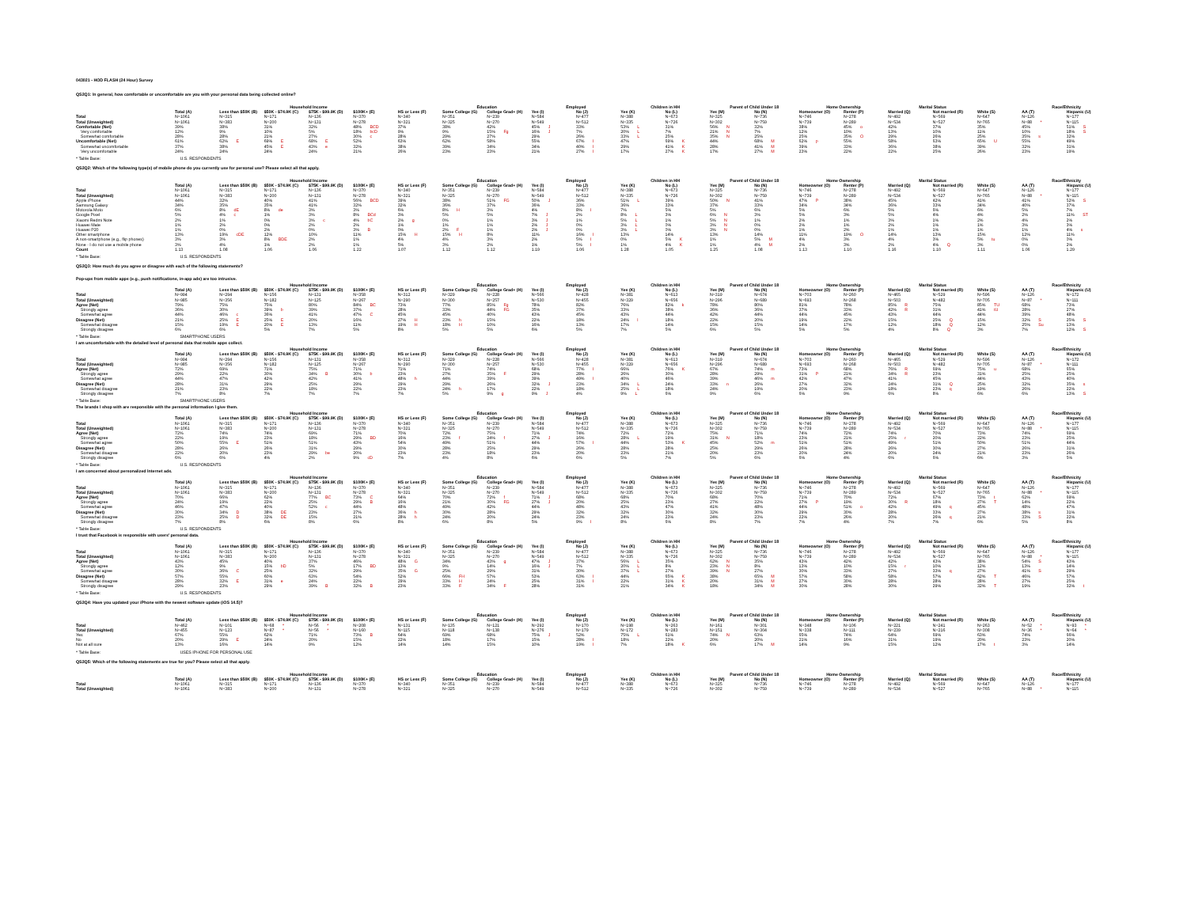043021 - HOD FLASH (24 Hour) Survey
QS2Q1: In general, how comfortable or uncomfortable are you with your personal data being collected online?
| | | Household Income | | | | | Education | | Employed | | Children in HH | | Parent of Child Under 18 | | Home Ownership | | Marital Status | | | Race/Ethnicity | |
| --- | --- | --- | --- | --- | --- | --- | --- | --- | --- | --- | --- | --- | --- | --- | --- | --- | --- | --- | --- | --- | --- |
| | Total (A) | Less than $50K (B) | $50K - $74.9K (C) | $75K - $99.9K (D) | $100K+ (E) | HS or Less (F) | Some College (G) | College Grad+ (H) | Yes (I) | No (J) | Yes (K) | No (L) | Yes (M) | No (N) | Homeowner (O) | Renter (P) | Married (Q) | Not married (R) | White (S) | AA (T) | Hispanic (U) |
| Total | N=1061 | N=315 | N=171 | N=136 | N=370 | N=340 | N=351 | N=239 | N=584 | N=477 | N=388 | N=673 | N=325 | N=736 | N=746 | N=278 | N=492 | N=569 | N=647 | N=126 | N=177 |
| Total (Unweighted) | N=1061 | N=383 | N=200 | N=131 | N=278 | N=321 | N=325 | N=270 | N=549 | N=512 | N=335 | N=726 | N=302 | N=759 | N=739 | N=289 | N=534 | N=527 | N=765 | N=88 * | N=115 |
| Comfortable (Net) | 39% | 38% | 31% | 32% | 48% BCD | 37% | 38% | 42% | 45% J | 33% | 53% L | 31% | 56% N | 32% | 38% | 45% o | 42% | 37% | 35% | 45% | 51% S |
| Very comfortable | 12% | 9% | 10% | 5% | 18% bcD | 9% | 9% | 15% Fg | 16% J | 7% | 20% L | 7% | 21% N | 7% | 12% | 10% | 13% | 10% | 11% | 10% | 18% S |
| Somewhat comfortable | 28% | 28% | 21% | 27% | 30% c | 28% | 29% | 27% | 29% | 26% | 33% L | 25% | 35% N | 25% | 25% | 35% O | 29% | 26% | 25% | 35% s | 32% |
| Uncomfortable (Net) | 61% | 62% E | 69% E | 68% E | 52% | 63% | 62% | 58% | 55% | 67% I | 47% | 69% K | 44% | 68% M | 62% p | 55% | 58% | 63% | 65% U | 55% | 49% |
| Somewhat uncomfortable | 37% | 38% | 45% E | 43% e | 32% | 38% | 39% | 34% | 34% | 40% I | 29% | 41% K | 28% | 41% M | 39% | 33% | 36% | 38% | 39% | 32% | 31% |
| Very uncomfortable | 24% | 24% | 24% | 24% | 21% | 26% | 23% | 23% | 21% | 27% I | 17% | 27% K | 17% | 27% M | 23% | 22% | 22% | 25% | 26% | 23% | 19% |
* Table Base: U.S. RESPONDENTS
QS2Q2: Which of the following type(s) of mobile phone do you currently use for personal use? Please select all that apply.
| | | Household Income | | | | | Education | | Employed | | Children in HH | | Parent of Child Under 18 | | Home Ownership | | Marital Status | | | Race/Ethnicity | |
| --- | --- | --- | --- | --- | --- | --- | --- | --- | --- | --- | --- | --- | --- | --- | --- | --- | --- | --- | --- | --- | --- |
| | Total (A) | Less than $50K (B) | $50K - $74.9K (C) | $75K - $99.9K (D) | $100K+ (E) | HS or Less (F) | Some College (G) | College Grad+ (H) | Yes (I) | No (J) | Yes (K) | No (L) | Yes (M) | No (N) | Homeowner (O) | Renter (P) | Married (Q) | Not married (R) | White (S) | AA (T) | Hispanic (U) |
| Total | N=1061 | N=315 | N=171 | N=136 | N=370 | N=340 | N=351 | N=239 | N=584 | N=477 | N=388 | N=673 | N=325 | N=736 | N=746 | N=278 | N=492 | N=569 | N=647 | N=126 | N=177 |
| Total (Unweighted) | N=1061 | N=383 | N=200 | N=131 | N=278 | N=321 | N=325 | N=270 | N=549 | N=512 | N=335 | N=726 | N=302 | N=759 | N=739 | N=289 | N=534 | N=527 | N=765 | N=88 * | N=115 |
| Apple iPhone | 44% | 32% | 40% | 41% | 56% BCD | 39% | 38% | 51% FG | 50% J | 36% | 51% L | 39% | 50% N | 41% | 47% P | 38% | 45% | 42% | 41% | 41% | 52% S |
| Samsung Galaxy | 34% | 35% | 35% | 41% | 32% | 32% | 36% | 37% | 36% | 33% | 36% | 33% | 37% | 33% | 34% | 34% | 36% | 33% | 34% | 40% | 37% |
| Motorola Moto | 6% | 8% dE | 8% de | 3% | 3% | 6% | 8% H | 3% | 4% | 8% I | 7% | 5% | 5% | 6% | 5% | 6% | 5% | 6% | 6% | 5% | 7% |
| Google Pixel | 5% | 4% c | 1% | 3% | 8% BCd | 3% | 5% | 5% | 7% J | 2% | 8% L | 3% | 6% N | 3% | 5% | 3% | 5% | 4% | 4% | 2% | 11% ST |
| Xiaomi Redmi Note | 2% | 1% | 0% | 3% c | 4% bC | 2% g | 0% | 1% | 3% J | 1% | 5% L | 1% | 5% N | 1% | 2% | 1% | 3% | 1% | 2% | 4% | 2% |
| Huawei Mate | 1% | 2% | 0% | 2% | 2% | 1% | 1% | 1% | 2% J | 0% | 3% L | 0% | 3% N | 0% | 2% | 1% | 2% | 1% | 1% | 3% | 3% |
| Huawei P20 | 1% | 0% | 2% | 0% | 3% B | 0% | 2% F | 1% | 2% J | 0% | 3% L | 0% | 3% N | 0% | 1% | 2% | 1% | 1% | 1% | 1% | 4% s |
| Other smartphone | 13% | 19% cDE | 12% | 10% | 11% | 15% H | 15% H | 8% | 11% | 16% I | 13% | 14% | 13% | 14% | 11% | 19% O | 14% | 13% | 15% | 12% | 11% |
| A non-smartphone (e.g., flip phones) | 3% | 3% | 8% BDE | 2% | 1% | 4% | 4% | 3% | 2% | 5% I | 0% | 5% K | 1% | 5% M | 4% | 3% | 4% | 3% | 5% tu | 0% | 0% |
| None - I do not use a mobile phone | 3% | 4% | 1% | 2% | 1% | 5% | 3% | 2% | 1% | 5% I | 1% | 4% K | 1% | 4% M | 2% | 3% | 2% | 4% Q | 3% | 0% | 2% |
| Count | 1.13 | 1.08 | 1.06 | 1.06 | 1.22 | 1.07 | 1.12 | 1.12 | 1.19 | 1.06 | 1.28 | 1.05 | 1.25 | 1.08 | 1.13 | 1.10 | 1.16 | 1.10 | 1.11 | 1.06 | 1.29 |
* Table Base: U.S. RESPONDENTS
QS2Q3: How much do you agree or disagree with each of the following statements?
Pop-ups from mobile apps (e.g., push notifications, in-app ads) are too intrusive.
| | | Household Income | | | | | Education | | Employed | | Children in HH | | Parent of Child Under 18 | | Home Ownership | | Marital Status | | | Race/Ethnicity | |
| --- | --- | --- | --- | --- | --- | --- | --- | --- | --- | --- | --- | --- | --- | --- | --- | --- | --- | --- | --- | --- | --- |
| | Total (A) | Less than $50K (B) | $50K - $74.9K (C) | $75K - $99.9K (D) | $100K+ (E) | HS or Less (F) | Some College (G) | College Grad+ (H) | Yes (I) | No (J) | Yes (K) | No (L) | Yes (M) | No (N) | Homeowner (O) | Renter (P) | Married (Q) | Not married (R) | White (S) | AA (T) | Hispanic (U) |
| Total | N=994 | N=294 | N=156 | N=131 | N=358 | N=312 | N=329 | N=228 | N=566 | N=428 | N=381 | N=613 | N=319 | N=674 | N=703 | N=260 | N=465 | N=529 | N=596 | N=126 | N=172 |
| Total (Unweighted) | N=985 | N=356 | N=182 | N=125 | N=267 | N=290 | N=300 | N=257 | N=530 | N=455 | N=329 | N=656 | N=296 | N=689 | N=693 | N=268 | N=503 | N=482 | N=705 | N=87 * | N=111 |
| Agree (Net) | 79% | 75% | 75% | 80% | 84% BC | 73% | 77% | 85% Fg | 78% | 82% | 76% | 82% k | 78% | 80% | 81% | 78% | 85% R | 75% | 85% TU | 68% | 73% |
| Strongly agree | 36% | 30% | 39% b | 39% | 37% | 28% | 33% | 44% FG | 35% | 37% | 33% | 38% | 36% | 36% | 37% | 33% | 42% R | 31% | 41% tU | 28% | 27% |
| Somewhat agree | 44% | 46% c | 36% | 41% | 47% C | 45% | 45% | 40% | 43% | 45% | 43% | 44% | 42% | 44% | 44% | 45% | 43% | 44% | 44% | 39% | 48% |
| Disagree (Net) | 21% | 25% E | 25% E | 20% | 16% | 27% H | 23% h | 15% | 22% | 18% | 24% l | 18% | 22% | 20% | 19% | 22% | 15% | 25% Q | 15% | 32% S | 25% S |
| Somewhat disagree | 15% | 19% E | 20% E | 13% | 11% | 19% H | 18% H | 10% | 16% | 13% | 17% | 14% | 15% | 15% | 14% | 17% | 12% | 18% Q | 12% | 25% Su | 13% |
| Strongly disagree | 6% | 6% | 5% | 7% | 5% | 8% | 5% | 5% | 6% | 5% | 7% | 5% | 6% | 5% | 5% | 5% | 4% | 8% Q | 3% | 7% | 12% S |
* Table Base: SMARTPHONE USERS
I am uncomfortable with the detailed level of personal data that mobile apps collect.
| | | Household Income | | | | | Education | | Employed | | Children in HH | | Parent of Child Under 18 | | Home Ownership | | Marital Status | | | Race/Ethnicity | |
| --- | --- | --- | --- | --- | --- | --- | --- | --- | --- | --- | --- | --- | --- | --- | --- | --- | --- | --- | --- | --- | --- |
| | Total (A) | Less than $50K (B) | $50K - $74.9K (C) | $75K - $99.9K (D) | $100K+ (E) | HS or Less (F) | Some College (G) | College Grad+ (H) | Yes (I) | No (J) | Yes (K) | No (L) | Yes (M) | No (N) | Homeowner (O) | Renter (P) | Married (Q) | Not married (R) | White (S) | AA (T) | Hispanic (U) |
| Total | N=994 | N=294 | N=156 | N=131 | N=358 | N=312 | N=329 | N=228 | N=566 | N=428 | N=381 | N=613 | N=319 | N=674 | N=703 | N=260 | N=465 | N=529 | N=596 | N=126 | N=172 |
| Total (Unweighted) | N=985 | N=356 | N=182 | N=125 | N=267 | N=290 | N=300 | N=257 | N=530 | N=455 | N=329 | N=656 | N=296 | N=689 | N=693 | N=268 | N=503 | N=482 | N=705 | N=87 * | N=111 |
| Agree (Net) | 72% | 69% | 71% | 75% | 71% | 71% | 71% | 74% | 68% | 77% I | 66% | 76% K | 67% | 74% m | 73% | 68% | 76% R | 69% | 75% u | 68% | 65% |
| Strongly agree | 29% | 22% | 30% | 34% B | 30% b | 23% | 27% | 35% F | 29% | 28% | 26% | 30% | 28% | 29% | 31% P | 21% | 34% R | 23% | 31% | 25% | 25% |
| Somewhat agree | 44% | 47% | 42% | 42% | 41% | 48% h | 44% | 39% | 39% | 49% I | 40% | 46% | 39% | 46% m | 42% | 47% | 41% | 45% | 44% | 43% | 40% |
| Disagree (Net) | 28% | 31% | 29% | 25% | 29% | 29% | 29% | 26% | 32% J | 23% | 34% L | 24% | 33% n | 26% | 27% | 32% | 24% | 31% Q | 25% | 32% | 35% s |
| Somewhat disagree | 21% | 23% | 22% | 18% | 22% | 23% | 24% h | 17% | 22% | 18% | 25% L | 18% | 24% | 19% | 20% | 23% | 18% | 23% q | 19% | 26% | 22% |
| Strongly disagree | 7% | 8% | 7% | 7% | 7% | 7% | 5% | 9% g | 9% J | 4% | 9% L | 6% | 9% | 6% | 6% | 9% | 6% | 8% | 6% | 6% | 13% S |
* Table Base: SMARTPHONE USERS
The brands I shop with are responsible with the personal information I give them.
| | | Household Income | | | | | Education | | Employed | | Children in HH | | Parent of Child Under 18 | | Home Ownership | | Marital Status | | | Race/Ethnicity | |
| --- | --- | --- | --- | --- | --- | --- | --- | --- | --- | --- | --- | --- | --- | --- | --- | --- | --- | --- | --- | --- | --- |
| | Total (A) | Less than $50K (B) | $50K - $74.9K (C) | $75K - $99.9K (D) | $100K+ (E) | HS or Less (F) | Some College (G) | College Grad+ (H) | Yes (I) | No (J) | Yes (K) | No (L) | Yes (M) | No (N) | Homeowner (O) | Renter (P) | Married (Q) | Not married (R) | White (S) | AA (T) | Hispanic (U) |
| Total | N=1061 | N=315 | N=171 | N=136 | N=370 | N=340 | N=351 | N=239 | N=584 | N=477 | N=388 | N=673 | N=325 | N=736 | N=746 | N=278 | N=492 | N=569 | N=647 | N=126 | N=177 |
| Total (Unweighted) | N=1061 | N=383 | N=200 | N=131 | N=278 | N=321 | N=325 | N=270 | N=549 | N=512 | N=335 | N=726 | N=302 | N=759 | N=739 | N=289 | N=534 | N=527 | N=765 | N=88 * | N=115 |
| Agree (Net) | 72% | 74% | 74% | 69% | 71% | 70% | 72% | 75% | 71% | 74% | 72% | 72% | 75% | 71% | 74% | 72% | 74% | 70% | 73% | 74% | 69% |
| Strongly agree | 22% | 19% | 23% | 18% | 29% BD | 16% | 23% f | 24% f | 27% J | 16% | 28% L | 19% | 31% N | 18% | 23% | 21% | 25% r | 20% | 22% | 23% | 25% |
| Somewhat agree | 50% | 55% E | 51% | 51% | 43% | 54% | 49% | 51% | 44% | 57% I | 44% | 53% K | 45% | 52% m | 51% | 51% | 49% | 51% | 50% | 51% | 44% |
| Disagree (Net) | 28% | 26% | 26% | 31% | 29% | 30% | 28% | 25% | 29% | 26% | 28% | 28% | 25% | 29% | 26% | 28% | 26% | 30% | 27% | 26% | 31% |
| Somewhat disagree | 22% | 20% | 23% | 29% be | 20% | 23% | 23% | 18% | 23% | 20% | 23% | 21% | 20% | 23% | 20% | 24% | 20% | 24% | 21% | 23% | 26% |
| Strongly disagree | 6% | 6% | 4% | 2% | 9% cD | 7% | 4% | 8% | 6% | 6% | 5% | 7% | 5% | 6% | 6% | 4% | 6% | 6% | 6% | 3% | 5% |
* Table Base: U.S. RESPONDENTS
I am concerned about personalized Internet ads.
| | | Household Income | | | | | Education | | Employed | | Children in HH | | Parent of Child Under 18 | | Home Ownership | | Marital Status | | | Race/Ethnicity | |
| --- | --- | --- | --- | --- | --- | --- | --- | --- | --- | --- | --- | --- | --- | --- | --- | --- | --- | --- | --- | --- | --- |
| | Total (A) | Less than $50K (B) | $50K - $74.9K (C) | $75K - $99.9K (D) | $100K+ (E) | HS or Less (F) | Some College (G) | College Grad+ (H) | Yes (I) | No (J) | Yes (K) | No (L) | Yes (M) | No (N) | Homeowner (O) | Renter (P) | Married (Q) | Not married (R) | White (S) | AA (T) | Hispanic (U) |
| Total | N=1061 | N=315 | N=171 | N=136 | N=370 | N=340 | N=351 | N=239 | N=584 | N=477 | N=388 | N=673 | N=325 | N=736 | N=746 | N=278 | N=492 | N=569 | N=647 | N=126 | N=177 |
| Total (Unweighted) | N=1061 | N=383 | N=200 | N=131 | N=278 | N=321 | N=325 | N=270 | N=549 | N=512 | N=335 | N=726 | N=302 | N=759 | N=739 | N=289 | N=534 | N=527 | N=765 | N=88 * | N=115 |
| Agree (Net) | 70% | 66% | 62% | 77% BC | 73% C | 64% | 70% | 72% f | 71% J | 68% | 68% | 70% | 68% | 70% | 71% | 70% | 72% | 67% | 73% t | 62% | 69% |
| Strongly agree | 24% | 19% | 22% | 25% | 29% B | 16% | 21% | 30% FG | 27% J | 20% | 25% | 23% | 27% | 22% | 27% P | 19% | 30% R | 18% | 27% T | 14% | 22% |
| Somewhat agree | 46% | 47% | 40% | 52% c | 44% | 48% | 49% | 42% | 44% | 48% | 43% | 47% | 41% | 48% | 44% | 51% o | 42% | 49% q | 45% | 48% | 47% |
| Disagree (Net) | 30% | 34% D | 38% DE | 23% | 27% | 36% h | 30% | 28% | 29% | 32% | 32% | 30% | 32% | 30% | 29% | 30% | 28% | 33% | 27% | 38% s | 31% |
| Somewhat disagree | 23% | 25% D | 32% DE | 15% | 21% | 28% h | 24% | 20% | 24% | 23% | 24% | 23% | 24% | 23% | 22% | 26% | 20% | 26% q | 21% | 33% S | 22% |
| Strongly disagree | 7% | 8% | 6% | 8% | 6% | 8% | 6% | 8% | 5% | 9% I | 8% | 6% | 8% | 7% | 7% | 4% | 7% | 7% | 6% | 5% | 8% |
* Table Base: U.S. RESPONDENTS
I trust that Facebook is responsible with users' personal data.
| | | Household Income | | | | | Education | | Employed | | Children in HH | | Parent of Child Under 18 | | Home Ownership | | Marital Status | | | Race/Ethnicity | |
| --- | --- | --- | --- | --- | --- | --- | --- | --- | --- | --- | --- | --- | --- | --- | --- | --- | --- | --- | --- | --- | --- |
| | Total (A) | Less than $50K (B) | $50K - $74.9K (C) | $75K - $99.9K (D) | $100K+ (E) | HS or Less (F) | Some College (G) | College Grad+ (H) | Yes (I) | No (J) | Yes (K) | No (L) | Yes (M) | No (N) | Homeowner (O) | Renter (P) | Married (Q) | Not married (R) | White (S) | AA (T) | Hispanic (U) |
| Total | N=1061 | N=315 | N=171 | N=136 | N=370 | N=340 | N=351 | N=239 | N=584 | N=477 | N=388 | N=673 | N=325 | N=736 | N=746 | N=278 | N=492 | N=569 | N=647 | N=126 | N=177 |
| Total (Unweighted) | N=1061 | N=383 | N=200 | N=131 | N=278 | N=321 | N=325 | N=270 | N=549 | N=512 | N=335 | N=726 | N=302 | N=759 | N=739 | N=289 | N=534 | N=527 | N=765 | N=88 * | N=115 |
| Agree (Net) | 43% | 45% | 40% | 37% | 46% | 48% G | 34% | 43% g | 47% J | 37% | 56% L | 35% | 62% N | 35% | 43% | 42% | 42% | 43% | 38% | 54% S | 43% |
| Strongly agree | 12% | 9% | 15% bD | 5% | 17% BD | 13% | 9% | 14% | 16% J | 7% | 20% L | 8% | 23% N | 8% | 13% | 10% | 15% r | 10% | 12% | 13% | 14% |
| Somewhat agree | 30% | 36% C | 25% | 32% | 29% | 35% G | 25% | 29% | 31% | 30% | 37% L | 27% | 39% N | 27% | 30% | 33% | 27% | 33% q | 27% | 41% S | 29% |
| Disagree (Net) | 57% | 55% | 60% | 63% | 54% | 52% | 66% FH | 57% | 53% | 63% I | 44% | 65% K | 38% | 65% M | 57% | 58% | 58% | 57% | 62% T | 46% | 57% |
| Somewhat disagree | 28% | 32% E | 31% e | 24% | 22% | 29% | 33% H | 24% | 25% | 31% I | 22% | 31% K | 20% | 31% M | 27% | 30% | 28% | 28% | 28% | 27% | 25% |
| Strongly disagree | 29% | 23% | 29% | 39% B | 32% B | 23% | 33% F | 34% F | 28% | 31% | 21% | 34% K | 18% | 34% M | 30% | 28% | 30% | 29% | 32% T | 19% | 32% t |
* Table Base: U.S. RESPONDENTS
QS2Q4: Have you updated your iPhone with the newest software update (iOS 14.5)?
| | | Household Income | | | | | Education | | Employed | | Children in HH | | Parent of Child Under 18 | | Home Ownership | | Marital Status | | | Race/Ethnicity | |
| --- | --- | --- | --- | --- | --- | --- | --- | --- | --- | --- | --- | --- | --- | --- | --- | --- | --- | --- | --- | --- | --- |
| | Total (A) | Less than $50K (B) | $50K - $74.9K (C) | $75K - $99.9K (D) | $100K+ (E) | HS or Less (F) | Some College (G) | College Grad+ (H) | Yes (I) | No (J) | Yes (K) | No (L) | Yes (M) | No (N) | Homeowner (O) | Renter (P) | Married (Q) | Not married (R) | White (S) | AA (T) | Hispanic (U) |
| Total | N=462 | N=101 | N=68 * | N=56 * | N=208 | N=131 | N=135 | N=121 | N=292 | N=170 | N=198 | N=263 | N=161 | N=301 | N=348 | N=106 | N=221 | N=241 | N=263 | N=52 * | N=93 * |
| Total (Unweighted) | N=455 | N=123 | N=87 * | N=56 * | N=160 | N=115 | N=118 | N=138 | N=276 | N=179 | N=172 | N=283 | N=151 | N=304 | N=338 | N=111 | N=239 | N=216 | N=308 | N=36 * | N=64 * |
| Yes | 67% | 55% | 62% | 71% | 73% B | 64% | 69% | 68% | 75% J | 52% | 75% L | 61% | 74% N | 63% | 65% | 74% | 64% | 69% | 63% | 74% | 66% |
| No | 20% | 29% E | 24% | 20% | 15% | 22% | 18% | 17% | 15% | 28% I | 18% | 22% | 20% | 20% | 21% | 16% | 21% | 19% | 20% | 23% | 20% |
| Not at all sure | 13% | 16% | 14% | 9% | 12% | 14% | 14% | 15% | 10% | 19% I | 7% | 18% K | 6% | 17% M | 14% | 9% | 15% | 12% | 17% t | 3% | 14% |
* Table Base: USES IPHONE FOR PERSONAL USE
QS2Q5: Which of the following statements are true for you? Please select all that apply.
| | | Household Income | | | | | Education | | Employed | | Children in HH | | Parent of Child Under 18 | | Home Ownership | | Marital Status | | | Race/Ethnicity | |
| --- | --- | --- | --- | --- | --- | --- | --- | --- | --- | --- | --- | --- | --- | --- | --- | --- | --- | --- | --- | --- | --- |
| | Total (A) | Less than $50K (B) | $50K - $74.9K (C) | $75K - $99.9K (D) | $100K+ (E) | HS or Less (F) | Some College (G) | College Grad+ (H) | Yes (I) | No (J) | Yes (K) | No (L) | Yes (M) | No (N) | Homeowner (O) | Renter (P) | Married (Q) | Not married (R) | White (S) | AA (T) | Hispanic (U) |
| Total | N=1061 | N=315 | N=171 | N=136 | N=370 | N=340 | N=351 | N=239 | N=584 | N=477 | N=388 | N=673 | N=325 | N=736 | N=746 | N=278 | N=492 | N=569 | N=647 | N=126 | N=177 |
| Total (Unweighted) | N=1061 | N=383 | N=200 | N=131 | N=278 | N=321 | N=325 | N=270 | N=549 | N=512 | N=335 | N=726 | N=302 | N=759 | N=739 | N=289 | N=534 | N=527 | N=765 | N=88 * | N=115 |